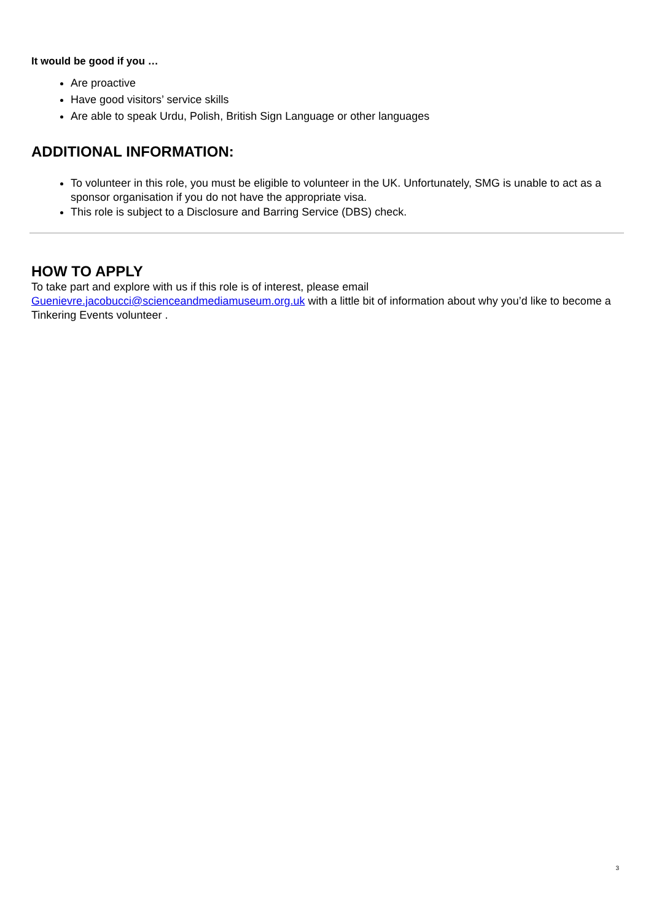It would be good if you …
Are proactive
Have good visitors’ service skills
Are able to speak Urdu, Polish, British Sign Language or other languages
ADDITIONAL INFORMATION:
To volunteer in this role, you must be eligible to volunteer in the UK. Unfortunately, SMG is unable to act as a sponsor organisation if you do not have the appropriate visa.
This role is subject to a Disclosure and Barring Service (DBS) check.
HOW TO APPLY
To take part and explore with us if this role is of interest, please email
Guenievre.jacobucci@scienceandmediamuseum.org.uk with a little bit of information about why you’d like to become a Tinkering Events volunteer .
3